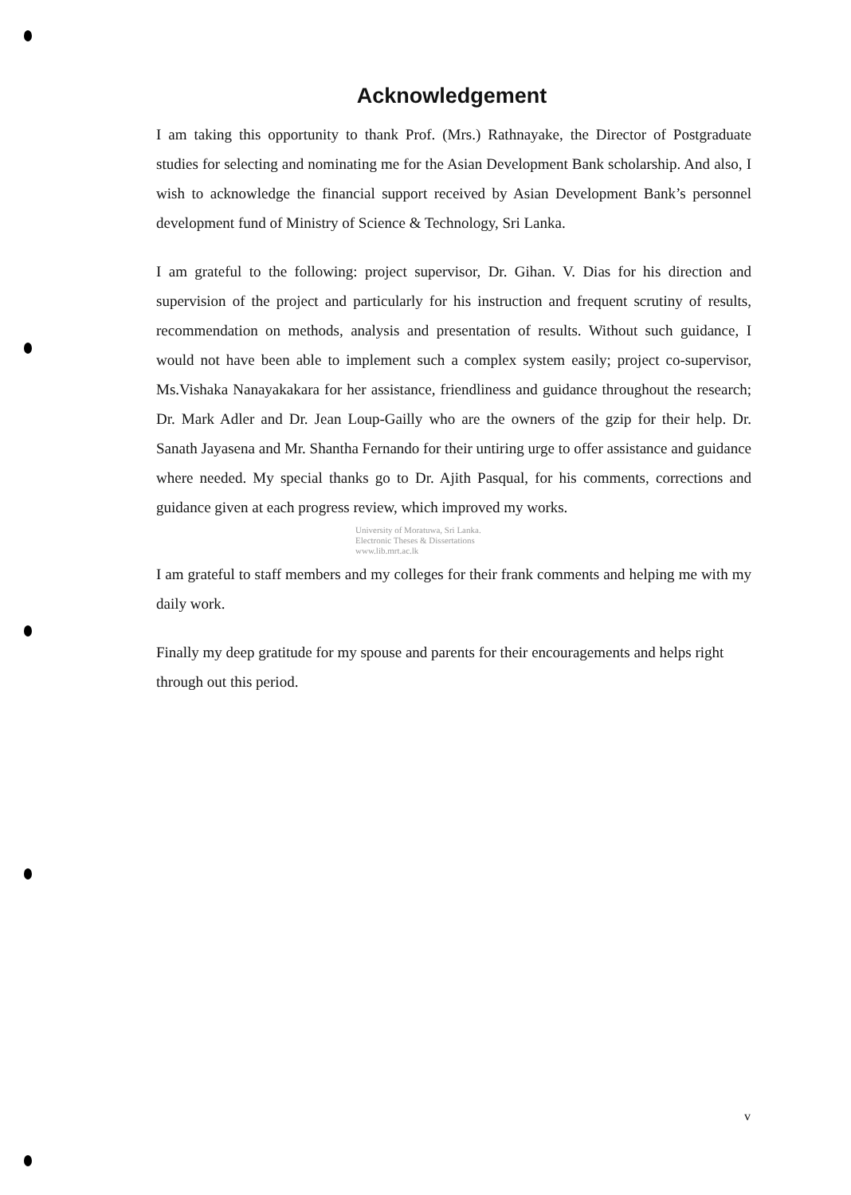Acknowledgement
I am taking this opportunity to thank Prof. (Mrs.) Rathnayake, the Director of Postgraduate studies for selecting and nominating me for the Asian Development Bank scholarship. And also, I wish to acknowledge the financial support received by Asian Development Bank’s personnel development fund of Ministry of Science & Technology, Sri Lanka.
I am grateful to the following: project supervisor, Dr. Gihan. V. Dias for his direction and supervision of the project and particularly for his instruction and frequent scrutiny of results, recommendation on methods, analysis and presentation of results. Without such guidance, I would not have been able to implement such a complex system easily; project co-supervisor, Ms.Vishaka Nanayakakara for her assistance, friendliness and guidance throughout the research; Dr. Mark Adler and Dr. Jean Loup-Gailly who are the owners of the gzip for their help. Dr. Sanath Jayasena and Mr. Shantha Fernando for their untiring urge to offer assistance and guidance where needed. My special thanks go to Dr. Ajith Pasqual, for his comments, corrections and guidance given at each progress review, which improved my works.
University of Moratuwa, Sri Lanka.
Electronic Theses & Dissertations
www.lib.mrt.ac.lk
I am grateful to staff members and my colleges for their frank comments and helping me with my daily work.
Finally my deep gratitude for my spouse and parents for their encouragements and helps right through out this period.
v